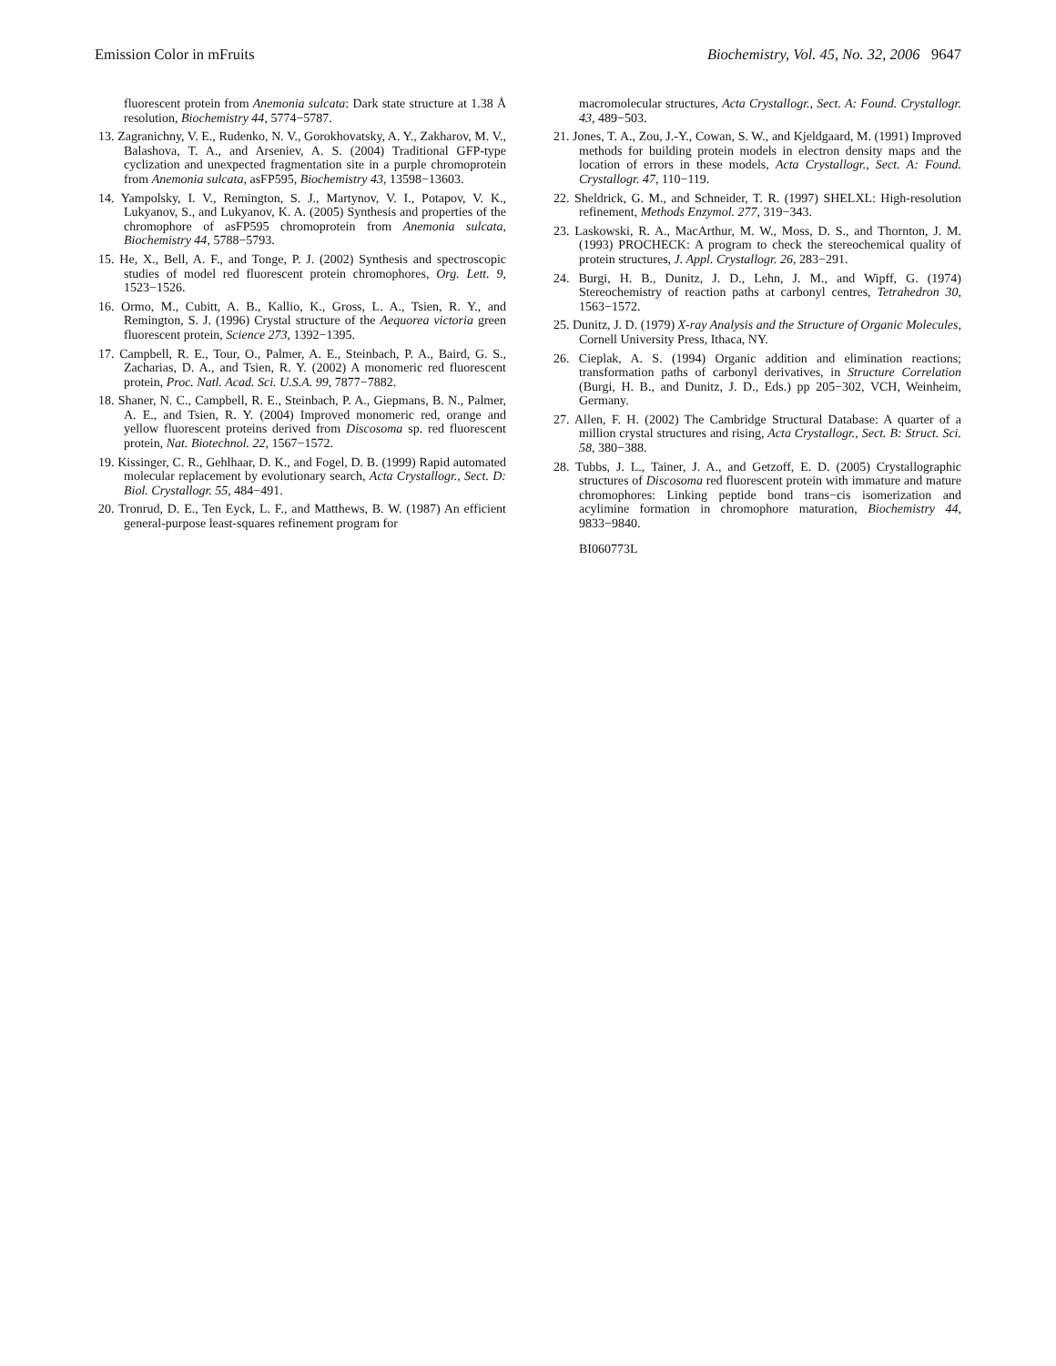Emission Color in mFruits Biochemistry, Vol. 45, No. 32, 2006 9647
fluorescent protein from Anemonia sulcata: Dark state structure at 1.38 Å resolution, Biochemistry 44, 5774−5787.
13. Zagranichny, V. E., Rudenko, N. V., Gorokhovatsky, A. Y., Zakharov, M. V., Balashova, T. A., and Arseniev, A. S. (2004) Traditional GFP-type cyclization and unexpected fragmentation site in a purple chromoprotein from Anemonia sulcata, asFP595, Biochemistry 43, 13598−13603.
14. Yampolsky, I. V., Remington, S. J., Martynov, V. I., Potapov, V. K., Lukyanov, S., and Lukyanov, K. A. (2005) Synthesis and properties of the chromophore of asFP595 chromoprotein from Anemonia sulcata, Biochemistry 44, 5788−5793.
15. He, X., Bell, A. F., and Tonge, P. J. (2002) Synthesis and spectroscopic studies of model red fluorescent protein chromophores, Org. Lett. 9, 1523−1526.
16. Ormo, M., Cubitt, A. B., Kallio, K., Gross, L. A., Tsien, R. Y., and Remington, S. J. (1996) Crystal structure of the Aequorea victoria green fluorescent protein, Science 273, 1392−1395.
17. Campbell, R. E., Tour, O., Palmer, A. E., Steinbach, P. A., Baird, G. S., Zacharias, D. A., and Tsien, R. Y. (2002) A monomeric red fluorescent protein, Proc. Natl. Acad. Sci. U.S.A. 99, 7877−7882.
18. Shaner, N. C., Campbell, R. E., Steinbach, P. A., Giepmans, B. N., Palmer, A. E., and Tsien, R. Y. (2004) Improved monomeric red, orange and yellow fluorescent proteins derived from Discosoma sp. red fluorescent protein, Nat. Biotechnol. 22, 1567−1572.
19. Kissinger, C. R., Gehlhaar, D. K., and Fogel, D. B. (1999) Rapid automated molecular replacement by evolutionary search, Acta Crystallogr., Sect. D: Biol. Crystallogr. 55, 484−491.
20. Tronrud, D. E., Ten Eyck, L. F., and Matthews, B. W. (1987) An efficient general-purpose least-squares refinement program for
macromolecular structures, Acta Crystallogr., Sect. A: Found. Crystallogr. 43, 489−503.
21. Jones, T. A., Zou, J.-Y., Cowan, S. W., and Kjeldgaard, M. (1991) Improved methods for building protein models in electron density maps and the location of errors in these models, Acta Crystallogr., Sect. A: Found. Crystallogr. 47, 110−119.
22. Sheldrick, G. M., and Schneider, T. R. (1997) SHELXL: High-resolution refinement, Methods Enzymol. 277, 319−343.
23. Laskowski, R. A., MacArthur, M. W., Moss, D. S., and Thornton, J. M. (1993) PROCHECK: A program to check the stereochemical quality of protein structures, J. Appl. Crystallogr. 26, 283−291.
24. Burgi, H. B., Dunitz, J. D., Lehn, J. M., and Wipff, G. (1974) Stereochemistry of reaction paths at carbonyl centres, Tetrahedron 30, 1563−1572.
25. Dunitz, J. D. (1979) X-ray Analysis and the Structure of Organic Molecules, Cornell University Press, Ithaca, NY.
26. Cieplak, A. S. (1994) Organic addition and elimination reactions; transformation paths of carbonyl derivatives, in Structure Correlation (Burgi, H. B., and Dunitz, J. D., Eds.) pp 205−302, VCH, Weinheim, Germany.
27. Allen, F. H. (2002) The Cambridge Structural Database: A quarter of a million crystal structures and rising, Acta Crystallogr., Sect. B: Struct. Sci. 58, 380−388.
28. Tubbs, J. L., Tainer, J. A., and Getzoff, E. D. (2005) Crystallographic structures of Discosoma red fluorescent protein with immature and mature chromophores: Linking peptide bond trans−cis isomerization and acylimine formation in chromophore maturation, Biochemistry 44, 9833−9840.
BI060773L